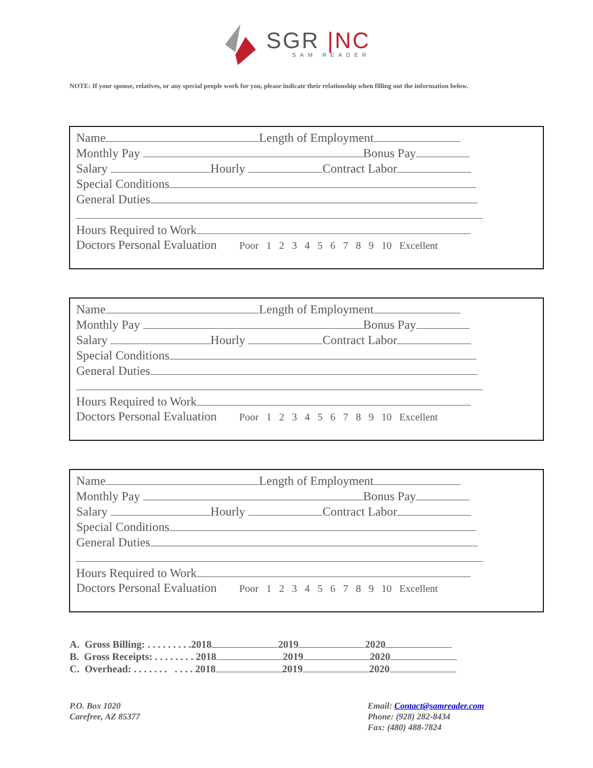SGR |NC
SAM READER
NOTE: If your spouse, relatives, or any special people work for you, please indicate their relationship when filling out the information below.
Name Length of Employment
Monthly Pay Bonus Pay
Salary Hourly Contract Labor
Special Conditions
General Duties
Hours Required to Work
Doctors Personal Evaluation Poor 1 2 3 4 5 6 7 8 9 10 Excellent
Name Length of Employment
Monthly Pay Bonus Pay
Salary Hourly Contract Labor
Special Conditions
General Duties
Hours Required to Work
Doctors Personal Evaluation Poor 1 2 3 4 5 6 7 8 9 10 Excellent
Name Length of Employment
Monthly Pay Bonus Pay
Salary Hourly Contract Labor
Special Conditions
General Duties
Hours Required to Work
Doctors Personal Evaluation Poor 1 2 3 4 5 6 7 8 9 10 Excellent
A. Gross Billing: . . . . . . . . .2018 2019 2020
B. Gross Receipts: . . . . . . . . 2018 2019 2020
C. Overhead: . . . . . . . . . . . 2018 2019 2020
P.O. Box 1020
Carefree, AZ 85377
Email: Contact@samreader.com
Phone: (928) 282-8434
Fax: (480) 488-7824